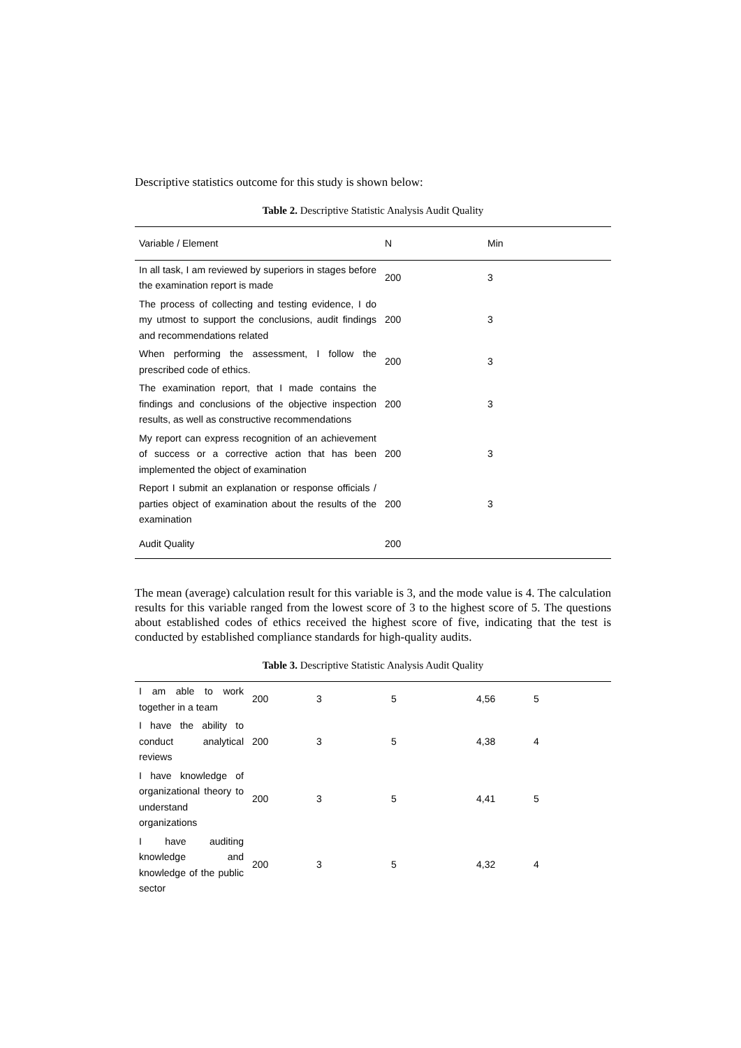Descriptive statistics outcome for this study is shown below:
Table 2. Descriptive Statistic Analysis Audit Quality
| Variable / Element | N | Min |
| --- | --- | --- |
| In all task, I am reviewed by superiors in stages before the examination report is made | 200 | 3 |
| The process of collecting and testing evidence, I do my utmost to support the conclusions, audit findings and recommendations related | 200 | 3 |
| When performing the assessment, I follow the prescribed code of ethics. | 200 | 3 |
| The examination report, that I made contains the findings and conclusions of the objective inspection results, as well as constructive recommendations | 200 | 3 |
| My report can express recognition of an achievement of success or a corrective action that has been implemented the object of examination | 200 | 3 |
| Report I submit an explanation or response officials / parties object of examination about the results of the examination | 200 | 3 |
| Audit Quality | 200 | |
The mean (average) calculation result for this variable is 3, and the mode value is 4. The calculation results for this variable ranged from the lowest score of 3 to the highest score of 5. The questions about established codes of ethics received the highest score of five, indicating that the test is conducted by established compliance standards for high-quality audits.
Table 3. Descriptive Statistic Analysis Audit Quality
| I am able to work together in a team | 200 | 3 | 5 | 4,56 | 5 |
| I have the ability to conduct analytical reviews | 200 | 3 | 5 | 4,38 | 4 |
| I have knowledge of organizational theory to understand organizations | 200 | 3 | 5 | 4,41 | 5 |
| I have auditing knowledge and knowledge of the public sector | 200 | 3 | 5 | 4,32 | 4 |